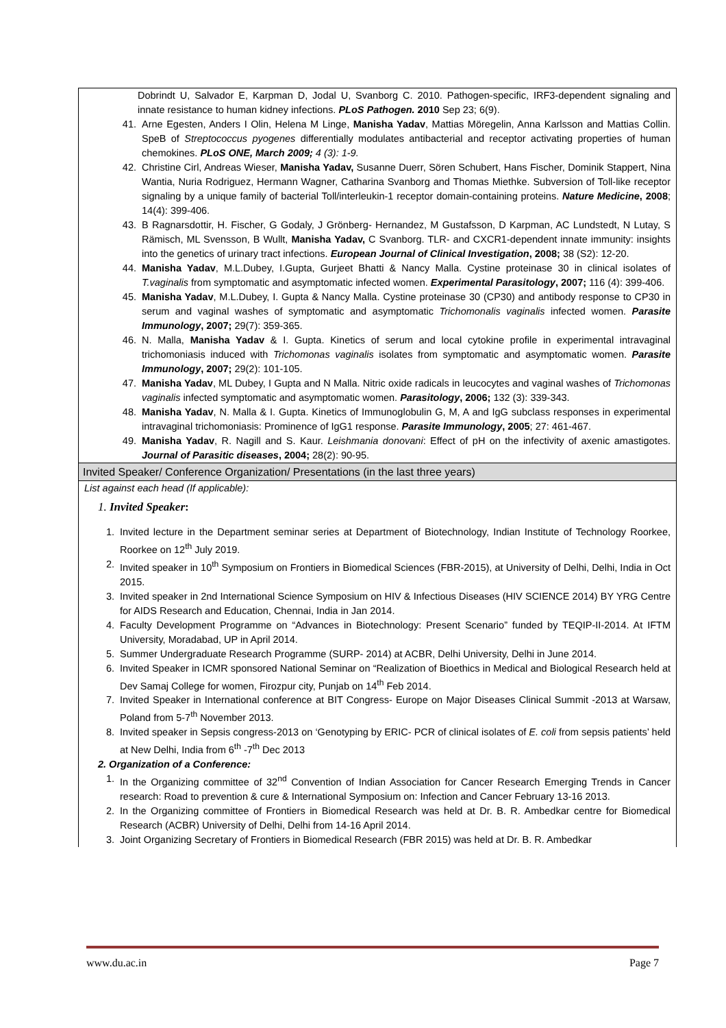| Dobrindt U, Salvador E, Karpman D, Jodal U, Svanborg C. 2010. Pathogen-specific, IRF3-dependent signaling and innate resistance to human kidney infections. PLoS Pathogen. 2010 Sep 23; 6(9). 41. Arne Egesten, Anders I Olin, Helena M Linge, Manisha Yadav , Mattias Möregelin, Anna Karlsson and Mattias Collin. SpeB of Streptococcus pyogenes differentially modulates antibacterial and receptor activating properties of human chemokines. PLoS ONE, March 2009; 4 (3): 1-9. 42. Christine Cirl, Andreas Wieser, Manisha Yadav, Susanne Duerr, Sören Schubert, Hans Fischer, Dominik Stappert, Nina Wantia, Nuria Rodriguez, Hermann Wagner, Catharina Svanborg and Thomas Miethke. Subversion of Toll-like receptor signaling by a unique family of bacterial Toll/interleukin-1 receptor domain-containing proteins. Nature Medicine , 2008 ; 14(4): 399-406. 43. B Ragnarsdottir, H. Fischer, G Godaly, J Grönberg- Hernandez, M Gustafsson, D Karpman, AC Lundstedt, N Lutay, S Rämisch, ML Svensson, B Wullt, Manisha Yadav, C Svanborg. TLR- and CXCR1-dependent innate immunity: insights into the genetics of urinary tract infections. European Journal of Clinical Investigation , 2008; 38 (S2): 12-20. 44. Manisha Yadav , M.L.Dubey, I.Gupta, Gurjeet Bhatti & Nancy Malla. Cystine proteinase 30 in clinical isolates of T.vaginalis from symptomatic and asymptomatic infected women. Experimental Parasitology , 2007; 116 (4): 399-406. 45. Manisha Yadav , M.L.Dubey, I. Gupta & Nancy Malla. Cystine proteinase 30 (CP30) and antibody response to CP30 in serum and vaginal washes of symptomatic and asymptomatic Trichomonalis vaginalis infected women. Parasite Immunology , 2007; 29(7): 359-365. 46. N. Malla, Manisha Yadav & I. Gupta. Kinetics of serum and local cytokine profile in experimental intravaginal trichomoniasis induced with Trichomonas vaginalis isolates from symptomatic and asymptomatic women. Parasite Immunology , 2007; 29(2): 101-105. 47. Manisha Yadav , ML Dubey, I Gupta and N Malla. Nitric oxide radicals in leucocytes and vaginal washes of Trichomonas vaginalis infected symptomatic and asymptomatic women. Parasitology , 2006; 132 (3): 339-343. 48. Manisha Yadav , N. Malla & I. Gupta. Kinetics of Immunoglobulin G, M, A and IgG subclass responses in experimental intravaginal trichomoniasis: Prominence of IgG1 response. Parasite Immunology , 2005 ; 27: 461-467. 49. Manisha Yadav , R. Nagill and S. Kaur. Leishmania donovani : Effect of pH on the infectivity of axenic amastigotes. Journal of Parasitic diseases , 2004; 28(2): 90-95. |
| Invited Speaker/ Conference Organization/ Presentations (in the last three years) |
| List against each head (If applicable): 1. Invited Speaker : 1. Invited lecture in the Department seminar series at Department of Biotechnology, Indian Institute of Technology Roorkee, Roorkee on 12<sup>th</sup> July 2019. 2. Invited speaker in 10<sup>th</sup> Symposium on Frontiers in Biomedical Sciences (FBR-2015), at University of Delhi, Delhi, India in Oct 2015. 3. Invited speaker in 2nd International Science Symposium on HIV & Infectious Diseases (HIV SCIENCE 2014) BY YRG Centre for AIDS Research and Education, Chennai, India in Jan 2014. 4. Faculty Development Programme on “Advances in Biotechnology: Present Scenario” funded by TEQIP-II-2014. At IFTM University, Moradabad, UP in April 2014. 5. Summer Undergraduate Research Programme (SURP- 2014) at ACBR, Delhi University, Delhi in June 2014. 6. Invited Speaker in ICMR sponsored National Seminar on “Realization of Bioethics in Medical and Biological Research held at Dev Samaj College for women, Firozpur city, Punjab on 14<sup>th</sup> Feb 2014. 7. Invited Speaker in International conference at BIT Congress- Europe on Major Diseases Clinical Summit -2013 at Warsaw, Poland from 5-7<sup>th</sup> November 2013. 8. Invited speaker in Sepsis congress-2013 on ‘Genotyping by ERIC- PCR of clinical isolates of E. coli from sepsis patients’ held at New Delhi, India from 6<sup>th</sup> -7<sup>th</sup> Dec 2013 2. Organization of a Conference: 1. In the Organizing committee of 32<sup>nd</sup> Convention of Indian Association for Cancer Research Emerging Trends in Cancer research: Road to prevention & cure & International Symposium on: Infection and Cancer February 13-16 2013. 2. In the Organizing committee of Frontiers in Biomedical Research was held at Dr. B. R. Ambedkar centre for Biomedical Research (ACBR) University of Delhi, Delhi from 14-16 April 2014. 3. Joint Organizing Secretary of Frontiers in Biomedical Research (FBR 2015) was held at Dr. B. R. Ambedkar |
www.du.ac.in Page 7